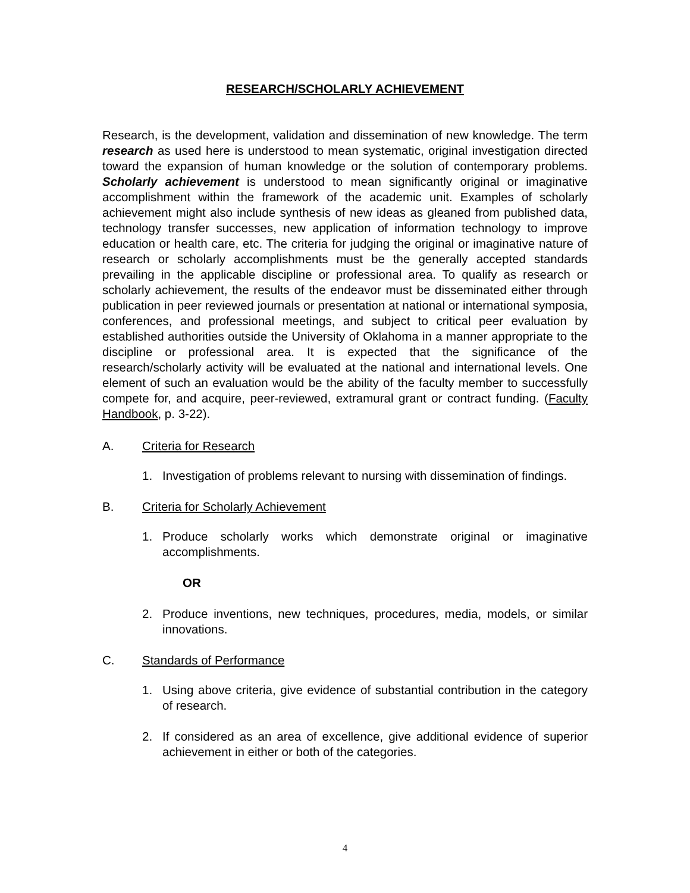RESEARCH/SCHOLARLY ACHIEVEMENT
Research, is the development, validation and dissemination of new knowledge. The term research as used here is understood to mean systematic, original investigation directed toward the expansion of human knowledge or the solution of contemporary problems. Scholarly achievement is understood to mean significantly original or imaginative accomplishment within the framework of the academic unit. Examples of scholarly achievement might also include synthesis of new ideas as gleaned from published data, technology transfer successes, new application of information technology to improve education or health care, etc. The criteria for judging the original or imaginative nature of research or scholarly accomplishments must be the generally accepted standards prevailing in the applicable discipline or professional area. To qualify as research or scholarly achievement, the results of the endeavor must be disseminated either through publication in peer reviewed journals or presentation at national or international symposia, conferences, and professional meetings, and subject to critical peer evaluation by established authorities outside the University of Oklahoma in a manner appropriate to the discipline or professional area. It is expected that the significance of the research/scholarly activity will be evaluated at the national and international levels. One element of such an evaluation would be the ability of the faculty member to successfully compete for, and acquire, peer-reviewed, extramural grant or contract funding. (Faculty Handbook, p. 3-22).
A. Criteria for Research
1. Investigation of problems relevant to nursing with dissemination of findings.
B. Criteria for Scholarly Achievement
1. Produce scholarly works which demonstrate original or imaginative accomplishments.
OR
2. Produce inventions, new techniques, procedures, media, models, or similar innovations.
C. Standards of Performance
1. Using above criteria, give evidence of substantial contribution in the category of research.
2. If considered as an area of excellence, give additional evidence of superior achievement in either or both of the categories.
4